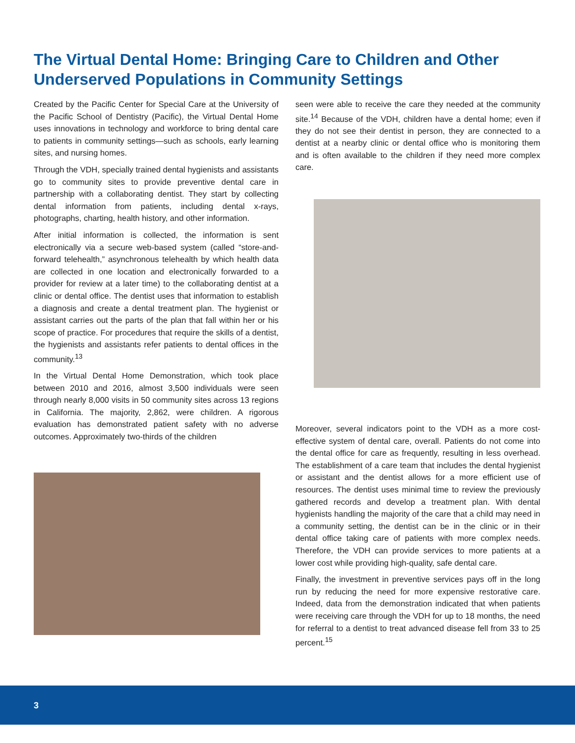The Virtual Dental Home: Bringing Care to Children and Other Underserved Populations in Community Settings
Created by the Pacific Center for Special Care at the University of the Pacific School of Dentistry (Pacific), the Virtual Dental Home uses innovations in technology and workforce to bring dental care to patients in community settings—such as schools, early learning sites, and nursing homes.
Through the VDH, specially trained dental hygienists and assistants go to community sites to provide preventive dental care in partnership with a collaborating dentist. They start by collecting dental information from patients, including dental x-rays, photographs, charting, health history, and other information.
After initial information is collected, the information is sent electronically via a secure web-based system (called “store-and-forward telehealth,” asynchronous telehealth by which health data are collected in one location and electronically forwarded to a provider for review at a later time) to the collaborating dentist at a clinic or dental office. The dentist uses that information to establish a diagnosis and create a dental treatment plan. The hygienist or assistant carries out the parts of the plan that fall within her or his scope of practice. For procedures that require the skills of a dentist, the hygienists and assistants refer patients to dental offices in the community.<sup>13</sup>
In the Virtual Dental Home Demonstration, which took place between 2010 and 2016, almost 3,500 individuals were seen through nearly 8,000 visits in 50 community sites across 13 regions in California. The majority, 2,862, were children. A rigorous evaluation has demonstrated patient safety with no adverse outcomes. Approximately two-thirds of the children
seen were able to receive the care they needed at the community site.<sup>14</sup> Because of the VDH, children have a dental home; even if they do not see their dentist in person, they are connected to a dentist at a nearby clinic or dental office who is monitoring them and is often available to the children if they need more complex care.
Moreover, several indicators point to the VDH as a more cost-effective system of dental care, overall. Patients do not come into the dental office for care as frequently, resulting in less overhead. The establishment of a care team that includes the dental hygienist or assistant and the dentist allows for a more efficient use of resources. The dentist uses minimal time to review the previously gathered records and develop a treatment plan. With dental hygienists handling the majority of the care that a child may need in a community setting, the dentist can be in the clinic or in their dental office taking care of patients with more complex needs. Therefore, the VDH can provide services to more patients at a lower cost while providing high-quality, safe dental care.
Finally, the investment in preventive services pays off in the long run by reducing the need for more expensive restorative care. Indeed, data from the demonstration indicated that when patients were receiving care through the VDH for up to 18 months, the need for referral to a dentist to treat advanced disease fell from 33 to 25 percent.<sup>15</sup>
3